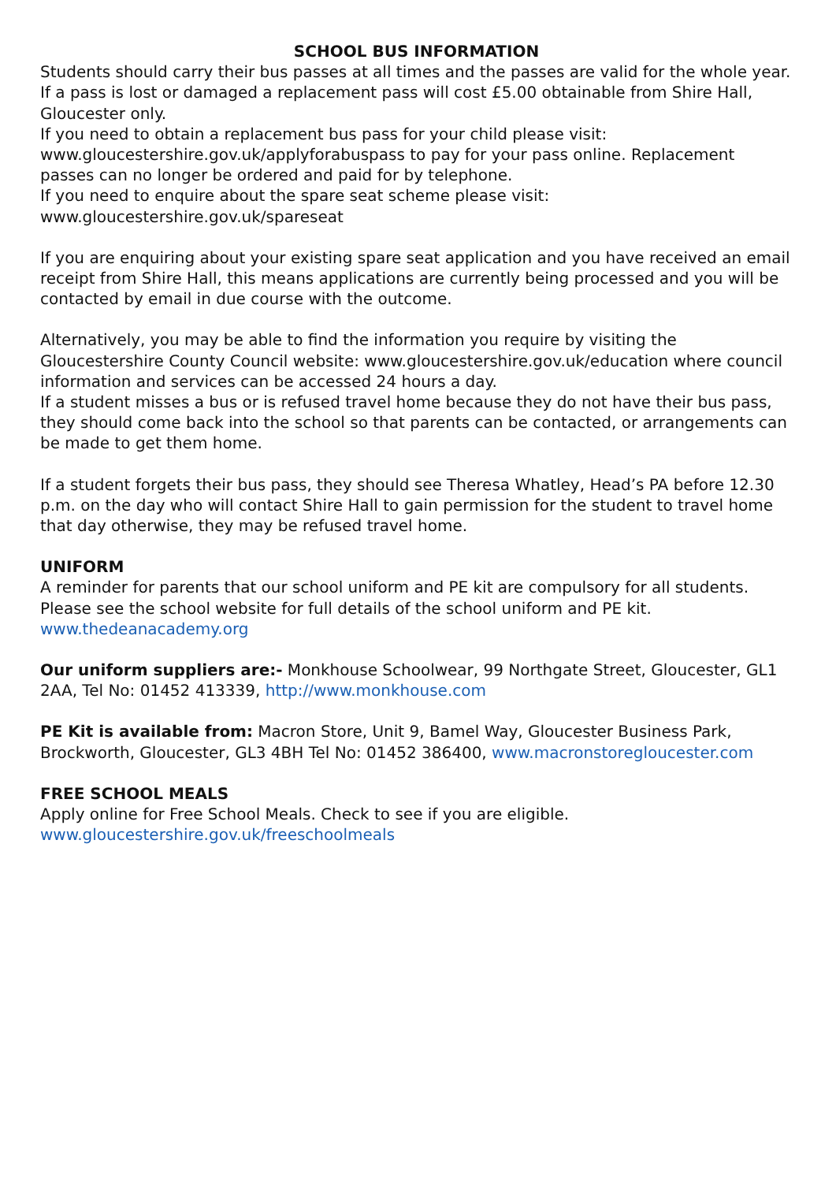SCHOOL BUS INFORMATION
Students should carry their bus passes at all times and the passes are valid for the whole year. If a pass is lost or damaged a replacement pass will cost £5.00 obtainable from Shire Hall, Gloucester only.
If you need to obtain a replacement bus pass for your child please visit:
www.gloucestershire.gov.uk/applyforabuspass to pay for your pass online. Replacement passes can no longer be ordered and paid for by telephone.
If you need to enquire about the spare seat scheme please visit:
www.gloucestershire.gov.uk/spareseat
If you are enquiring about your existing spare seat application and you have received an email receipt from Shire Hall, this means applications are currently being processed and you will be contacted by email in due course with the outcome.
Alternatively, you may be able to find the information you require by visiting the Gloucestershire County Council website: www.gloucestershire.gov.uk/education where council information and services can be accessed 24 hours a day.
If a student misses a bus or is refused travel home because they do not have their bus pass, they should come back into the school so that parents can be contacted, or arrangements can be made to get them home.
If a student forgets their bus pass, they should see Theresa Whatley, Head’s PA before 12.30 p.m. on the day who will contact Shire Hall to gain permission for the student to travel home that day otherwise, they may be refused travel home.
UNIFORM
A reminder for parents that our school uniform and PE kit are compulsory for all students. Please see the school website for full details of the school uniform and PE kit.
www.thedeanacademy.org
Our uniform suppliers are:- Monkhouse Schoolwear, 99 Northgate Street, Gloucester, GL1 2AA, Tel No: 01452 413339, http://www.monkhouse.com
PE Kit is available from: Macron Store, Unit 9, Bamel Way, Gloucester Business Park, Brockworth, Gloucester, GL3 4BH Tel No: 01452 386400, www.macronstoregloucester.com
FREE SCHOOL MEALS
Apply online for Free School Meals. Check to see if you are eligible.
www.gloucestershire.gov.uk/freeschoolmeals